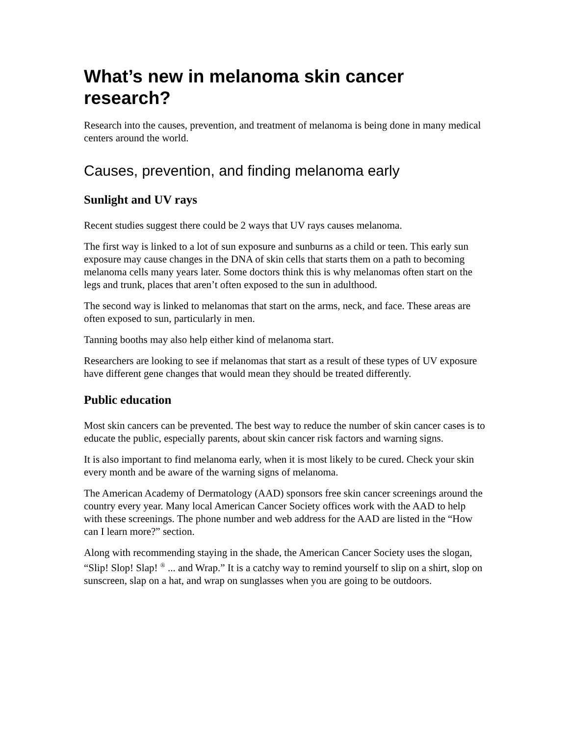What’s new in melanoma skin cancer research?
Research into the causes, prevention, and treatment of melanoma is being done in many medical centers around the world.
Causes, prevention, and finding melanoma early
Sunlight and UV rays
Recent studies suggest there could be 2 ways that UV rays causes melanoma.
The first way is linked to a lot of sun exposure and sunburns as a child or teen. This early sun exposure may cause changes in the DNA of skin cells that starts them on a path to becoming melanoma cells many years later. Some doctors think this is why melanomas often start on the legs and trunk, places that aren’t often exposed to the sun in adulthood.
The second way is linked to melanomas that start on the arms, neck, and face. These areas are often exposed to sun, particularly in men.
Tanning booths may also help either kind of melanoma start.
Researchers are looking to see if melanomas that start as a result of these types of UV exposure have different gene changes that would mean they should be treated differently.
Public education
Most skin cancers can be prevented. The best way to reduce the number of skin cancer cases is to educate the public, especially parents, about skin cancer risk factors and warning signs.
It is also important to find melanoma early, when it is most likely to be cured. Check your skin every month and be aware of the warning signs of melanoma.
The American Academy of Dermatology (AAD) sponsors free skin cancer screenings around the country every year. Many local American Cancer Society offices work with the AAD to help with these screenings. The phone number and web address for the AAD are listed in the “How can I learn more?” section.
Along with recommending staying in the shade, the American Cancer Society uses the slogan, “Slip! Slop! Slap! <sup>®</sup> ... and Wrap.” It is a catchy way to remind yourself to slip on a shirt, slop on sunscreen, slap on a hat, and wrap on sunglasses when you are going to be outdoors.